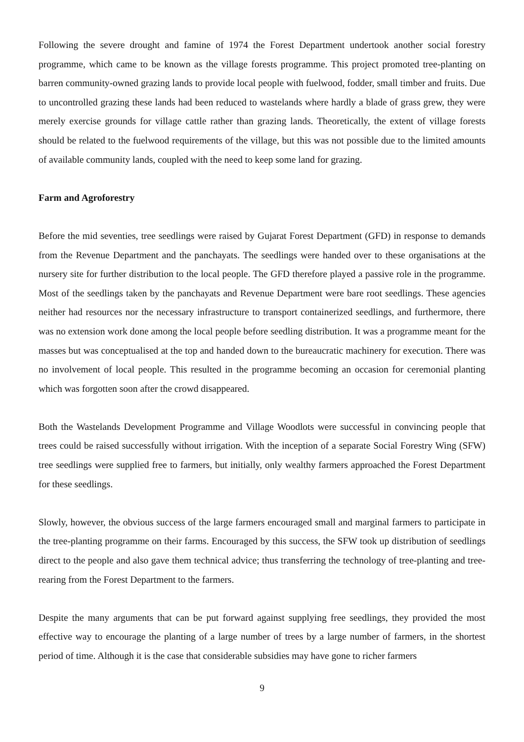Following the severe drought and famine of 1974 the Forest Department undertook another social forestry programme, which came to be known as the village forests programme. This project promoted tree-planting on barren community-owned grazing lands to provide local people with fuelwood, fodder, small timber and fruits. Due to uncontrolled grazing these lands had been reduced to wastelands where hardly a blade of grass grew, they were merely exercise grounds for village cattle rather than grazing lands. Theoretically, the extent of village forests should be related to the fuelwood requirements of the village, but this was not possible due to the limited amounts of available community lands, coupled with the need to keep some land for grazing.
Farm and Agroforestry
Before the mid seventies, tree seedlings were raised by Gujarat Forest Department (GFD) in response to demands from the Revenue Department and the panchayats. The seedlings were handed over to these organisations at the nursery site for further distribution to the local people. The GFD therefore played a passive role in the programme. Most of the seedlings taken by the panchayats and Revenue Department were bare root seedlings. These agencies neither had resources nor the necessary infrastructure to transport containerized seedlings, and furthermore, there was no extension work done among the local people before seedling distribution. It was a programme meant for the masses but was conceptualised at the top and handed down to the bureaucratic machinery for execution. There was no involvement of local people. This resulted in the programme becoming an occasion for ceremonial planting which was forgotten soon after the crowd disappeared.
Both the Wastelands Development Programme and Village Woodlots were successful in convincing people that trees could be raised successfully without irrigation. With the inception of a separate Social Forestry Wing (SFW) tree seedlings were supplied free to farmers, but initially, only wealthy farmers approached the Forest Department for these seedlings.
Slowly, however, the obvious success of the large farmers encouraged small and marginal farmers to participate in the tree-planting programme on their farms. Encouraged by this success, the SFW took up distribution of seedlings direct to the people and also gave them technical advice; thus transferring the technology of tree-planting and tree-rearing from the Forest Department to the farmers.
Despite the many arguments that can be put forward against supplying free seedlings, they provided the most effective way to encourage the planting of a large number of trees by a large number of farmers, in the shortest period of time. Although it is the case that considerable subsidies may have gone to richer farmers
9